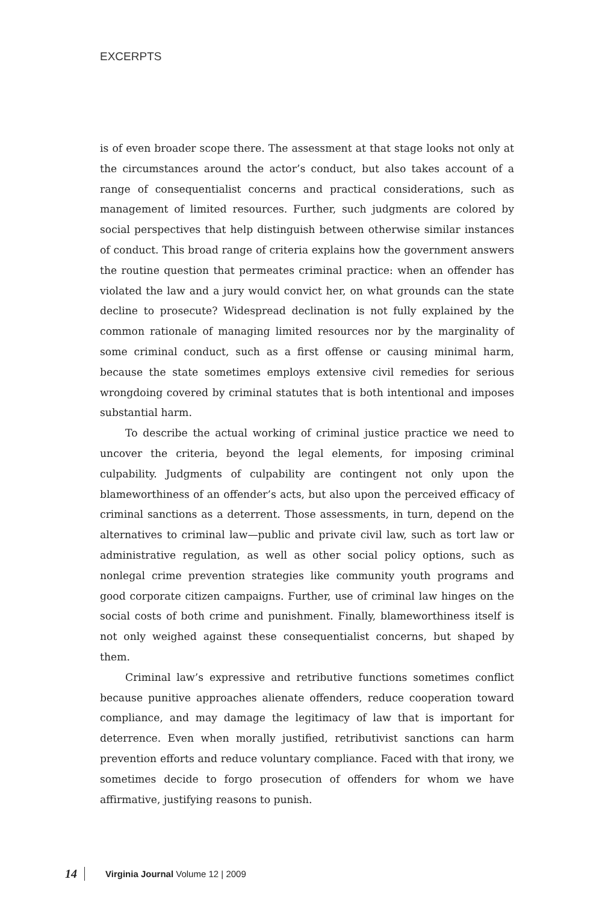EXCERPTS
is of even broader scope there. The assessment at that stage looks not only at the circumstances around the actor’s conduct, but also takes account of a range of consequentialist concerns and practical considerations, such as management of limited resources. Further, such judgments are colored by social perspectives that help distinguish between otherwise similar instances of conduct. This broad range of criteria explains how the government answers the routine question that permeates criminal practice: when an offender has violated the law and a jury would convict her, on what grounds can the state decline to prosecute? Widespread declination is not fully explained by the common rationale of managing limited resources nor by the marginality of some criminal conduct, such as a first offense or causing minimal harm, because the state sometimes employs extensive civil remedies for serious wrongdoing covered by criminal statutes that is both intentional and imposes substantial harm.
To describe the actual working of criminal justice practice we need to uncover the criteria, beyond the legal elements, for imposing criminal culpability. Judgments of culpability are contingent not only upon the blameworthiness of an offender’s acts, but also upon the perceived efficacy of criminal sanctions as a deterrent. Those assessments, in turn, depend on the alternatives to criminal law—public and private civil law, such as tort law or administrative regulation, as well as other social policy options, such as nonlegal crime prevention strategies like community youth programs and good corporate citizen campaigns. Further, use of criminal law hinges on the social costs of both crime and punishment. Finally, blameworthiness itself is not only weighed against these consequentialist concerns, but shaped by them.
Criminal law’s expressive and retributive functions sometimes conflict because punitive approaches alienate offenders, reduce cooperation toward compliance, and may damage the legitimacy of law that is important for deterrence. Even when morally justified, retributivist sanctions can harm prevention efforts and reduce voluntary compliance. Faced with that irony, we sometimes decide to forgo prosecution of offenders for whom we have affirmative, justifying reasons to punish.
14 Virginia Journal Volume 12 | 2009